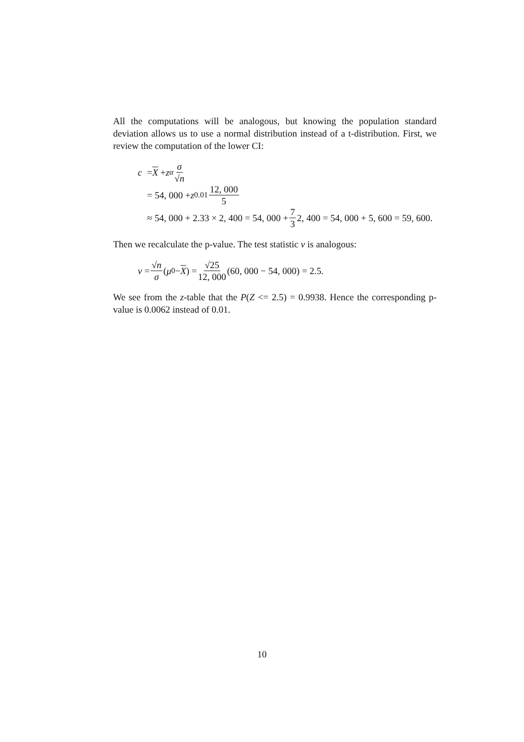All the computations will be analogous, but knowing the population standard deviation allows us to use a normal distribution instead of a t-distribution. First, we review the computation of the lower CI:
c = X + z<sub>α</sub> σ √n
= 54, 000 + z<sub>0.01</sub> 12, 000 5
≈ 54, 000 + 2.33 × 2, 400 = 54, 000 + 7 3 2, 400 = 54, 000 + 5, 600 = 59, 600.
Then we recalculate the p-value. The test statistic v is analogous:
v = √n σ (μ<sub>0</sub> − X) = √25 12, 000 (60, 000 − 54, 000) = 2.5.
We see from the z-table that the P(Z <= 2.5) = 0.9938. Hence the corresponding p-value is 0.0062 instead of 0.01.
10